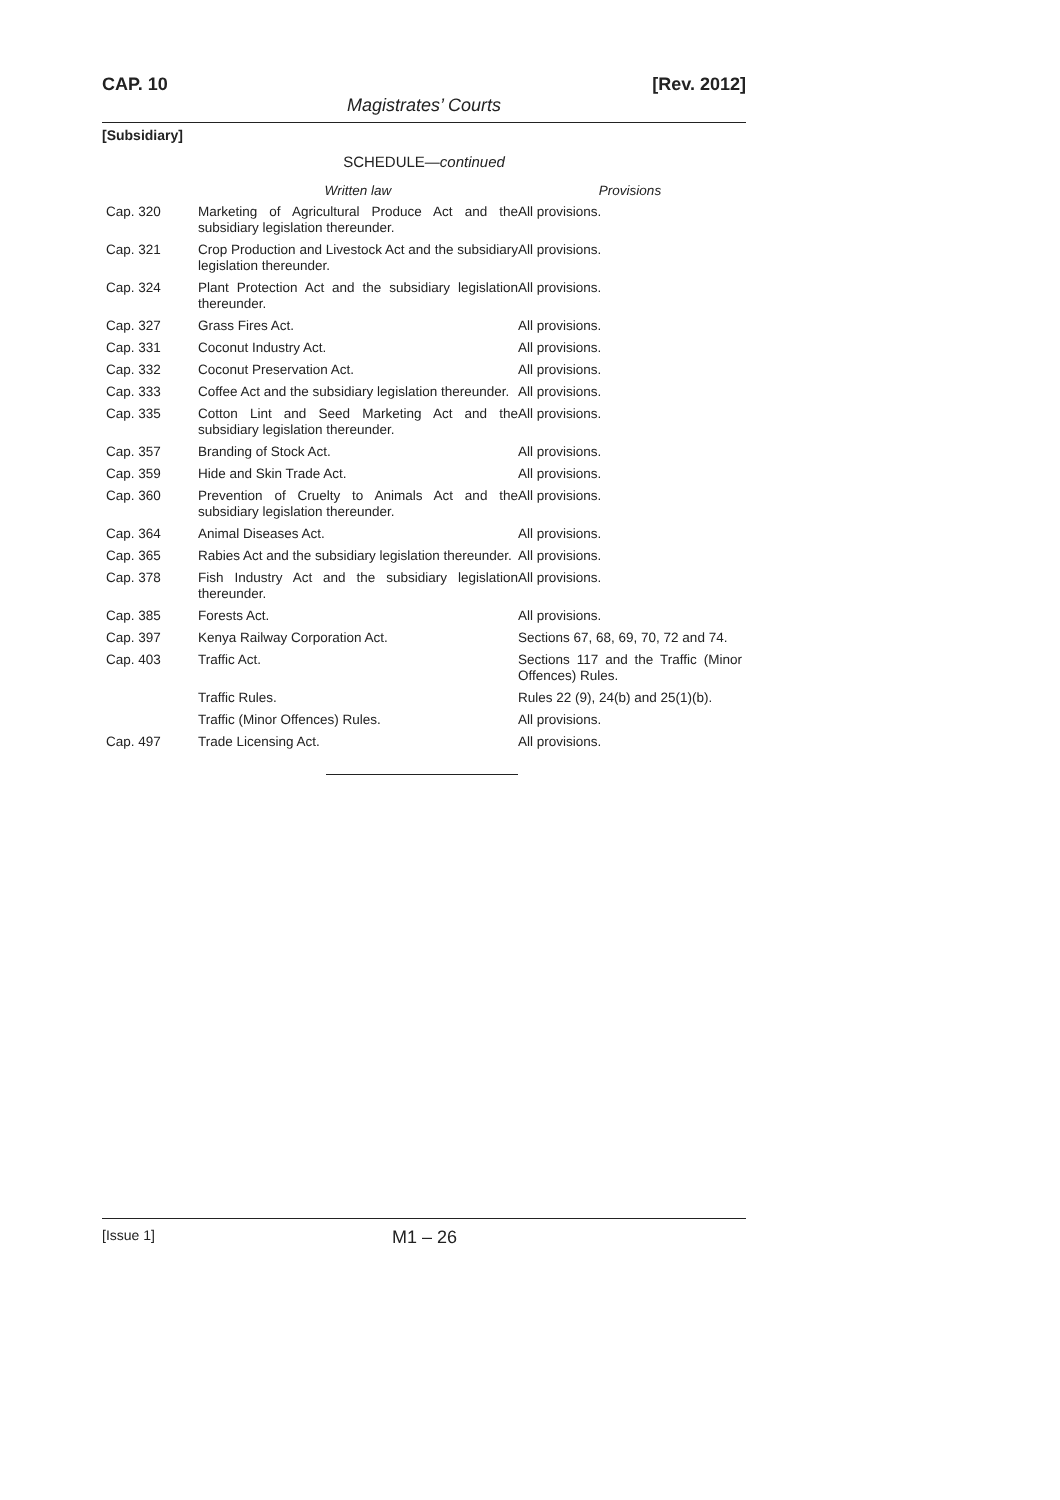CAP. 10 [Rev. 2012]
Magistrates’ Courts
[Subsidiary]
SCHEDULE—continued
| | Written law | Provisions |
| --- | --- | --- |
| Cap. 320 | Marketing of Agricultural Produce Act and the subsidiary legislation thereunder. | All provisions. |
| Cap. 321 | Crop Production and Livestock Act and the subsidiary legislation thereunder. | All provisions. |
| Cap. 324 | Plant Protection Act and the subsidiary legislation thereunder. | All provisions. |
| Cap. 327 | Grass Fires Act. | All provisions. |
| Cap. 331 | Coconut Industry Act. | All provisions. |
| Cap. 332 | Coconut Preservation Act. | All provisions. |
| Cap. 333 | Coffee Act and the subsidiary legislation thereunder. | All provisions. |
| Cap. 335 | Cotton Lint and Seed Marketing Act and the subsidiary legislation thereunder. | All provisions. |
| Cap. 357 | Branding of Stock Act. | All provisions. |
| Cap. 359 | Hide and Skin Trade Act. | All provisions. |
| Cap. 360 | Prevention of Cruelty to Animals Act and the subsidiary legislation thereunder. | All provisions. |
| Cap. 364 | Animal Diseases Act. | All provisions. |
| Cap. 365 | Rabies Act and the subsidiary legislation thereunder. | All provisions. |
| Cap. 378 | Fish Industry Act and the subsidiary legislation thereunder. | All provisions. |
| Cap. 385 | Forests Act. | All provisions. |
| Cap. 397 | Kenya Railway Corporation Act. | Sections 67, 68, 69, 70, 72 and 74. |
| Cap. 403 | Traffic Act. | Sections 117 and the Traffic (Minor Offences) Rules. |
| | Traffic Rules. | Rules 22 (9), 24(b) and 25(1)(b). |
| | Traffic (Minor Offences) Rules. | All provisions. |
| Cap. 497 | Trade Licensing Act. | All provisions. |
[Issue 1] M1 – 26